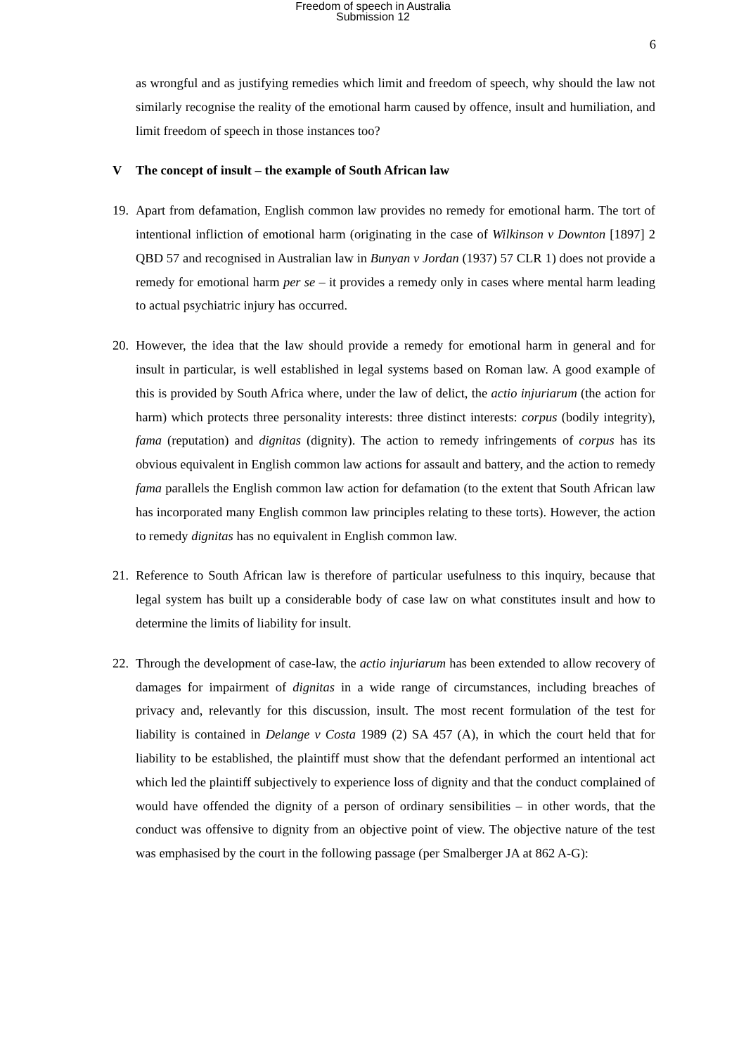Freedom of speech in Australia
Submission 12
6
as wrongful and as justifying remedies which limit and freedom of speech, why should the law not similarly recognise the reality of the emotional harm caused by offence, insult and humiliation, and limit freedom of speech in those instances too?
V The concept of insult – the example of South African law
19. Apart from defamation, English common law provides no remedy for emotional harm. The tort of intentional infliction of emotional harm (originating in the case of Wilkinson v Downton [1897] 2 QBD 57 and recognised in Australian law in Bunyan v Jordan (1937) 57 CLR 1) does not provide a remedy for emotional harm per se – it provides a remedy only in cases where mental harm leading to actual psychiatric injury has occurred.
20. However, the idea that the law should provide a remedy for emotional harm in general and for insult in particular, is well established in legal systems based on Roman law. A good example of this is provided by South Africa where, under the law of delict, the actio injuriarum (the action for harm) which protects three personality interests: three distinct interests: corpus (bodily integrity), fama (reputation) and dignitas (dignity). The action to remedy infringements of corpus has its obvious equivalent in English common law actions for assault and battery, and the action to remedy fama parallels the English common law action for defamation (to the extent that South African law has incorporated many English common law principles relating to these torts). However, the action to remedy dignitas has no equivalent in English common law.
21. Reference to South African law is therefore of particular usefulness to this inquiry, because that legal system has built up a considerable body of case law on what constitutes insult and how to determine the limits of liability for insult.
22. Through the development of case-law, the actio injuriarum has been extended to allow recovery of damages for impairment of dignitas in a wide range of circumstances, including breaches of privacy and, relevantly for this discussion, insult. The most recent formulation of the test for liability is contained in Delange v Costa 1989 (2) SA 457 (A), in which the court held that for liability to be established, the plaintiff must show that the defendant performed an intentional act which led the plaintiff subjectively to experience loss of dignity and that the conduct complained of would have offended the dignity of a person of ordinary sensibilities – in other words, that the conduct was offensive to dignity from an objective point of view. The objective nature of the test was emphasised by the court in the following passage (per Smalberger JA at 862 A-G):